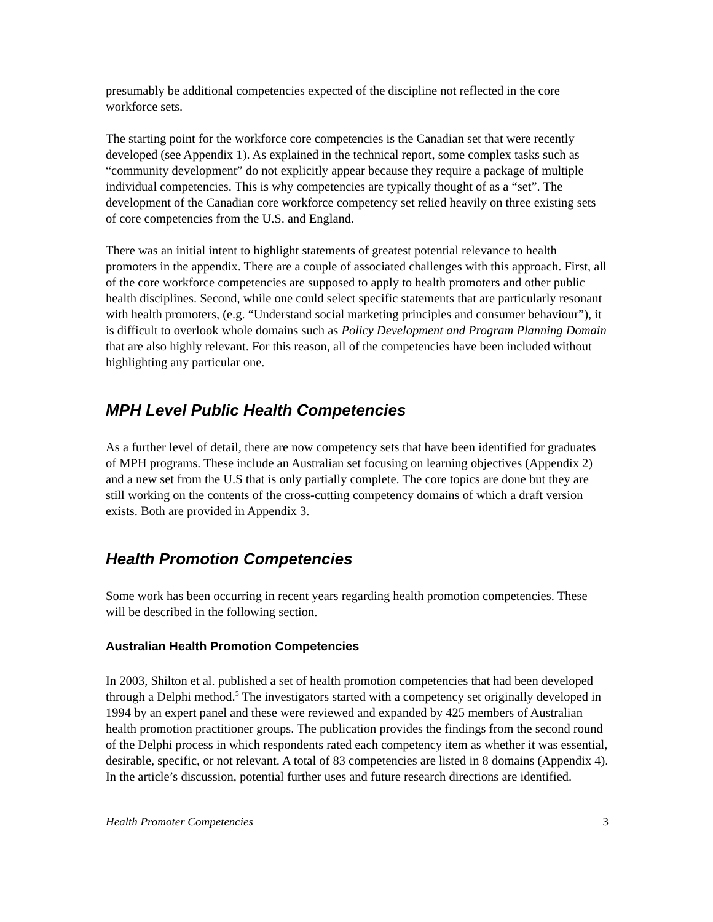presumably be additional competencies expected of the discipline not reflected in the core workforce sets.
The starting point for the workforce core competencies is the Canadian set that were recently developed (see Appendix 1). As explained in the technical report, some complex tasks such as “community development” do not explicitly appear because they require a package of multiple individual competencies. This is why competencies are typically thought of as a “set”. The development of the Canadian core workforce competency set relied heavily on three existing sets of core competencies from the U.S. and England.
There was an initial intent to highlight statements of greatest potential relevance to health promoters in the appendix. There are a couple of associated challenges with this approach. First, all of the core workforce competencies are supposed to apply to health promoters and other public health disciplines. Second, while one could select specific statements that are particularly resonant with health promoters, (e.g. “Understand social marketing principles and consumer behaviour”), it is difficult to overlook whole domains such as Policy Development and Program Planning Domain that are also highly relevant. For this reason, all of the competencies have been included without highlighting any particular one.
MPH Level Public Health Competencies
As a further level of detail, there are now competency sets that have been identified for graduates of MPH programs. These include an Australian set focusing on learning objectives (Appendix 2) and a new set from the U.S that is only partially complete. The core topics are done but they are still working on the contents of the cross-cutting competency domains of which a draft version exists. Both are provided in Appendix 3.
Health Promotion Competencies
Some work has been occurring in recent years regarding health promotion competencies. These will be described in the following section.
Australian Health Promotion Competencies
In 2003, Shilton et al. published a set of health promotion competencies that had been developed through a Delphi method.<sup>5</sup> The investigators started with a competency set originally developed in 1994 by an expert panel and these were reviewed and expanded by 425 members of Australian health promotion practitioner groups. The publication provides the findings from the second round of the Delphi process in which respondents rated each competency item as whether it was essential, desirable, specific, or not relevant. A total of 83 competencies are listed in 8 domains (Appendix 4). In the article’s discussion, potential further uses and future research directions are identified.
Health Promoter Competencies 3